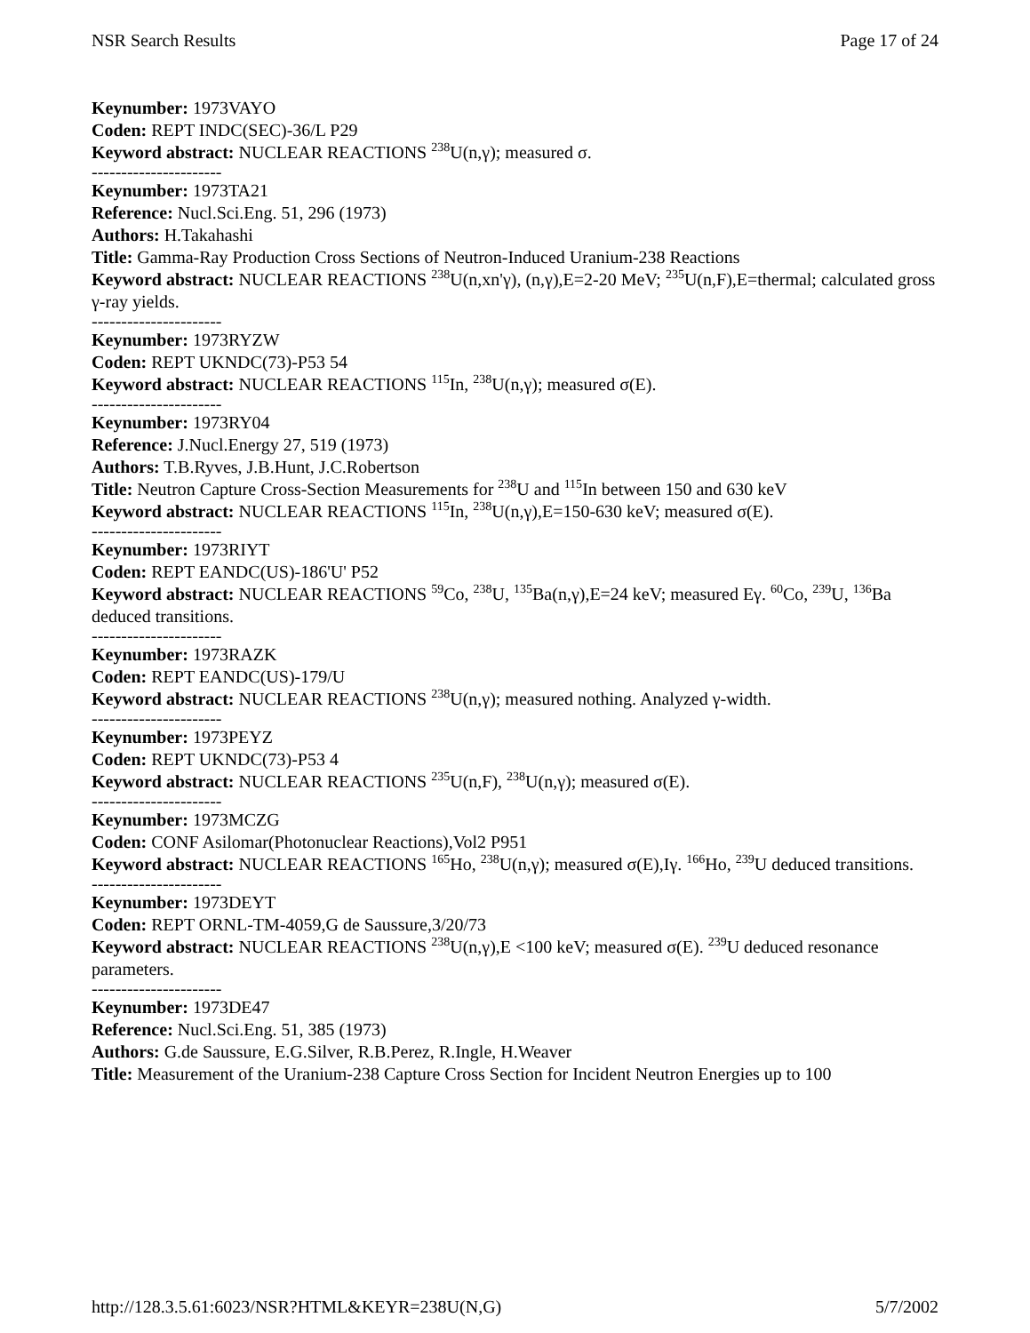NSR Search Results Page 17 of 24
Keynumber: 1973VAYO
Coden: REPT INDC(SEC)-36/L P29
Keyword abstract: NUCLEAR REACTIONS <sup>238</sup>U(n,γ); measured σ.
----------------------
Keynumber: 1973TA21
Reference: Nucl.Sci.Eng. 51, 296 (1973)
Authors: H.Takahashi
Title: Gamma-Ray Production Cross Sections of Neutron-Induced Uranium-238 Reactions
Keyword abstract: NUCLEAR REACTIONS <sup>238</sup>U(n,xn'γ), (n,γ),E=2-20 MeV; <sup>235</sup>U(n,F),E=thermal; calculated gross γ-ray yields.
----------------------
Keynumber: 1973RYZW
Coden: REPT UKNDC(73)-P53 54
Keyword abstract: NUCLEAR REACTIONS <sup>115</sup>In, <sup>238</sup>U(n,γ); measured σ(E).
----------------------
Keynumber: 1973RY04
Reference: J.Nucl.Energy 27, 519 (1973)
Authors: T.B.Ryves, J.B.Hunt, J.C.Robertson
Title: Neutron Capture Cross-Section Measurements for <sup>238</sup>U and <sup>115</sup>In between 150 and 630 keV
Keyword abstract: NUCLEAR REACTIONS <sup>115</sup>In, <sup>238</sup>U(n,γ),E=150-630 keV; measured σ(E).
----------------------
Keynumber: 1973RIYT
Coden: REPT EANDC(US)-186'U' P52
Keyword abstract: NUCLEAR REACTIONS <sup>59</sup>Co, <sup>238</sup>U, <sup>135</sup>Ba(n,γ),E=24 keV; measured Eγ. <sup>60</sup>Co, <sup>239</sup>U, <sup>136</sup>Ba deduced transitions.
----------------------
Keynumber: 1973RAZK
Coden: REPT EANDC(US)-179/U
Keyword abstract: NUCLEAR REACTIONS <sup>238</sup>U(n,γ); measured nothing. Analyzed γ-width.
----------------------
Keynumber: 1973PEYZ
Coden: REPT UKNDC(73)-P53 4
Keyword abstract: NUCLEAR REACTIONS <sup>235</sup>U(n,F), <sup>238</sup>U(n,γ); measured σ(E).
----------------------
Keynumber: 1973MCZG
Coden: CONF Asilomar(Photonuclear Reactions),Vol2 P951
Keyword abstract: NUCLEAR REACTIONS <sup>165</sup>Ho, <sup>238</sup>U(n,γ); measured σ(E),Iγ. <sup>166</sup>Ho, <sup>239</sup>U deduced transitions.
----------------------
Keynumber: 1973DEYT
Coden: REPT ORNL-TM-4059,G de Saussure,3/20/73
Keyword abstract: NUCLEAR REACTIONS <sup>238</sup>U(n,γ),E <100 keV; measured σ(E). <sup>239</sup>U deduced resonance parameters.
----------------------
Keynumber: 1973DE47
Reference: Nucl.Sci.Eng. 51, 385 (1973)
Authors: G.de Saussure, E.G.Silver, R.B.Perez, R.Ingle, H.Weaver
Title: Measurement of the Uranium-238 Capture Cross Section for Incident Neutron Energies up to 100
http://128.3.5.61:6023/NSR?HTML&KEYR=238U(N,G) 5/7/2002